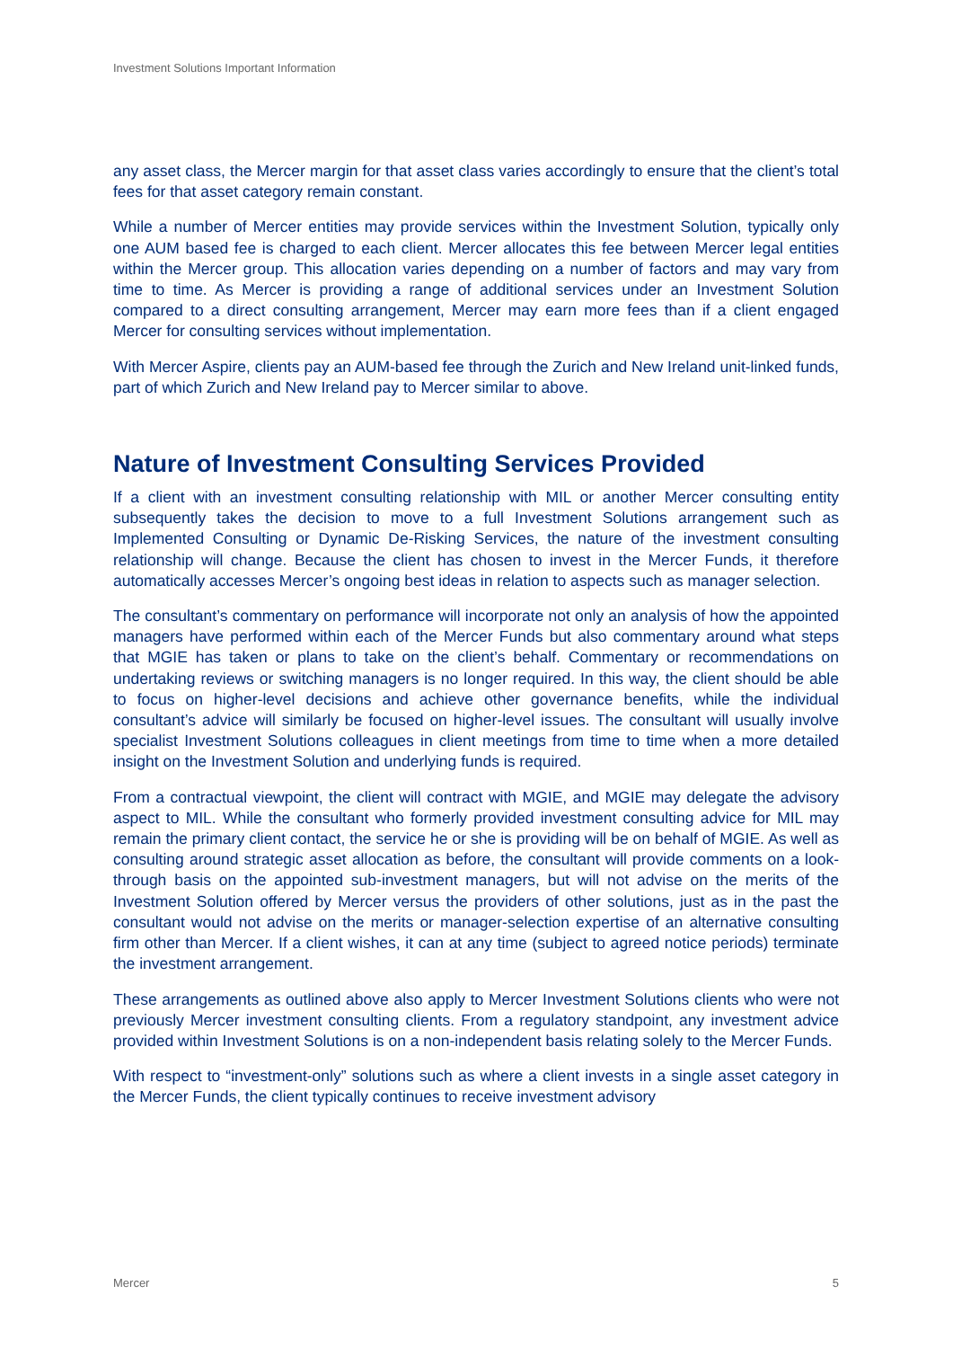Investment Solutions Important Information
any asset class, the Mercer margin for that asset class varies accordingly to ensure that the client’s total fees for that asset category remain constant.
While a number of Mercer entities may provide services within the Investment Solution, typically only one AUM based fee is charged to each client. Mercer allocates this fee between Mercer legal entities within the Mercer group. This allocation varies depending on a number of factors and may vary from time to time. As Mercer is providing a range of additional services under an Investment Solution compared to a direct consulting arrangement, Mercer may earn more fees than if a client engaged Mercer for consulting services without implementation.
With Mercer Aspire, clients pay an AUM-based fee through the Zurich and New Ireland unit-linked funds, part of which Zurich and New Ireland pay to Mercer similar to above.
Nature of Investment Consulting Services Provided
If a client with an investment consulting relationship with MIL or another Mercer consulting entity subsequently takes the decision to move to a full Investment Solutions arrangement such as Implemented Consulting or Dynamic De-Risking Services, the nature of the investment consulting relationship will change. Because the client has chosen to invest in the Mercer Funds, it therefore automatically accesses Mercer’s ongoing best ideas in relation to aspects such as manager selection.
The consultant’s commentary on performance will incorporate not only an analysis of how the appointed managers have performed within each of the Mercer Funds but also commentary around what steps that MGIE has taken or plans to take on the client’s behalf. Commentary or recommendations on undertaking reviews or switching managers is no longer required. In this way, the client should be able to focus on higher-level decisions and achieve other governance benefits, while the individual consultant’s advice will similarly be focused on higher-level issues. The consultant will usually involve specialist Investment Solutions colleagues in client meetings from time to time when a more detailed insight on the Investment Solution and underlying funds is required.
From a contractual viewpoint, the client will contract with MGIE, and MGIE may delegate the advisory aspect to MIL. While the consultant who formerly provided investment consulting advice for MIL may remain the primary client contact, the service he or she is providing will be on behalf of MGIE. As well as consulting around strategic asset allocation as before, the consultant will provide comments on a look-through basis on the appointed sub-investment managers, but will not advise on the merits of the Investment Solution offered by Mercer versus the providers of other solutions, just as in the past the consultant would not advise on the merits or manager-selection expertise of an alternative consulting firm other than Mercer. If a client wishes, it can at any time (subject to agreed notice periods) terminate the investment arrangement.
These arrangements as outlined above also apply to Mercer Investment Solutions clients who were not previously Mercer investment consulting clients. From a regulatory standpoint, any investment advice provided within Investment Solutions is on a non-independent basis relating solely to the Mercer Funds.
With respect to “investment-only” solutions such as where a client invests in a single asset category in the Mercer Funds, the client typically continues to receive investment advisory
Mercer 5